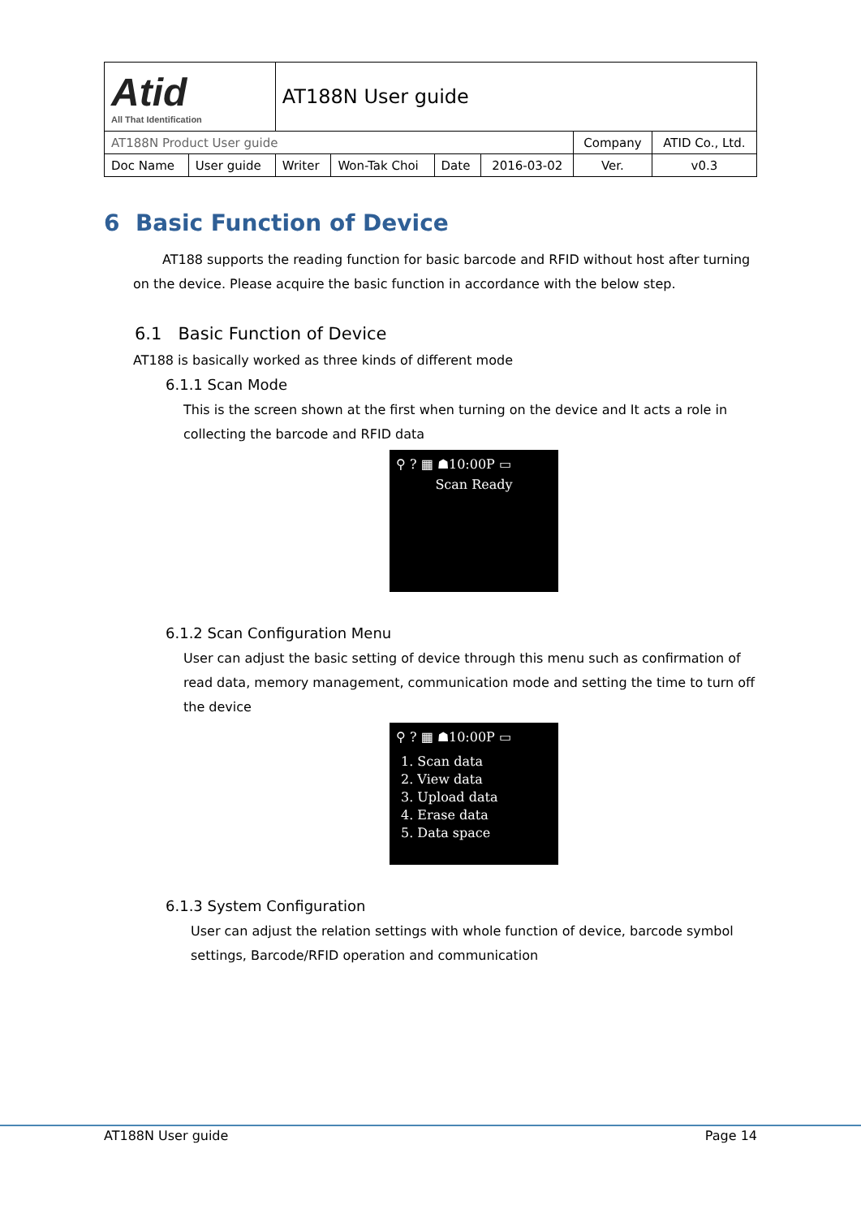| Atid All That Identification | | AT188N User guide | | | | | |
| AT188N Product User guide | | | | | | Company | ATID Co., Ltd. |
| Doc Name | User guide | Writer | Won-Tak Choi | Date | 2016-03-02 | Ver. | v0.3 |
6 Basic Function of Device
AT188 supports the reading function for basic barcode and RFID without host after turning on the device. Please acquire the basic function in accordance with the below step.
6.1 Basic Function of Device
AT188 is basically worked as three kinds of different mode
6.1.1 Scan Mode
This is the screen shown at the first when turning on the device and It acts a role in collecting the barcode and RFID data
⚲ ? ▦ ☗10:00P ▭
Scan Ready
6.1.2 Scan Configuration Menu
User can adjust the basic setting of device through this menu such as confirmation of read data, memory management, communication mode and setting the time to turn off the device
⚲ ? ▦ ☗10:00P ▭
1. Scan data
2. View data
3. Upload data
4. Erase data
5. Data space
6.1.3 System Configuration
User can adjust the relation settings with whole function of device, barcode symbol settings, Barcode/RFID operation and communication
AT188N User guide Page 14